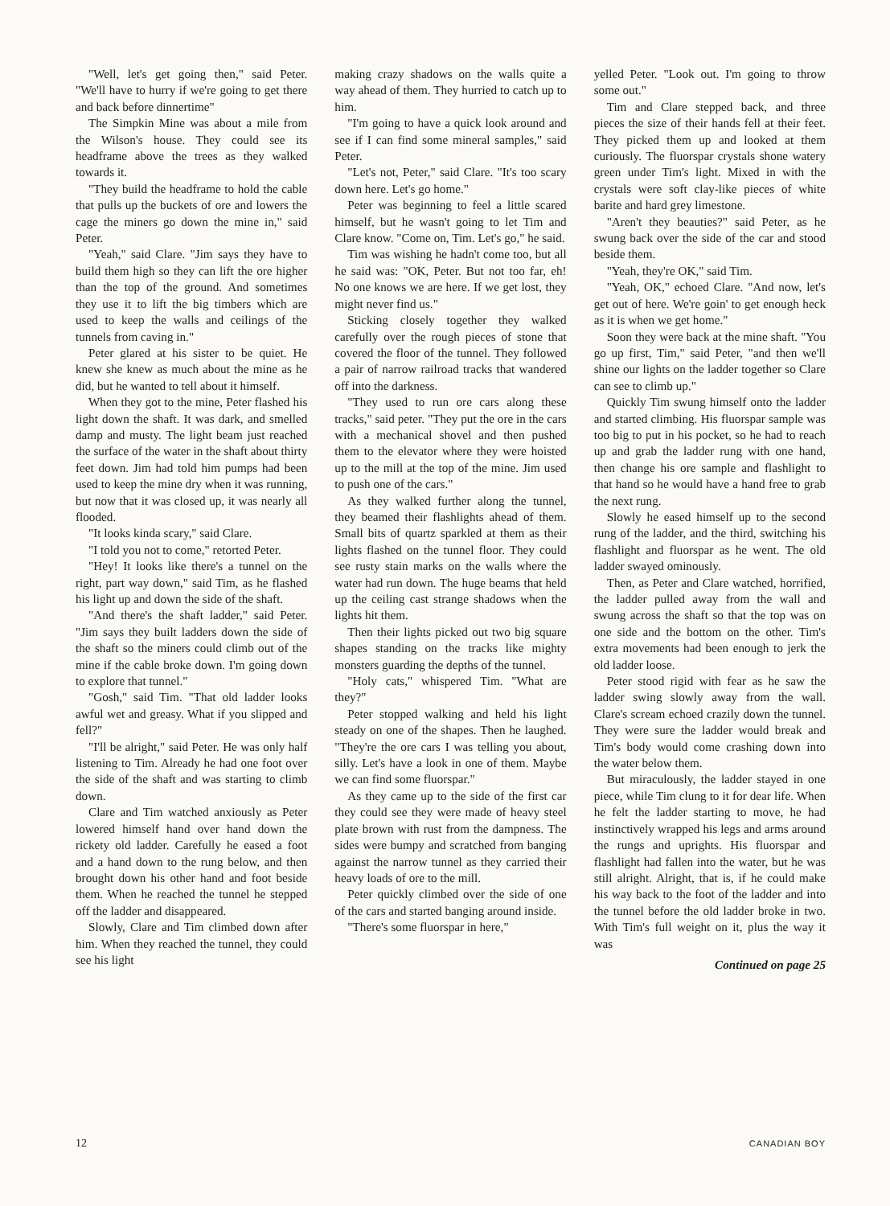"Well, let's get going then," said Peter. "We'll have to hurry if we're going to get there and back before dinnertime"
The Simpkin Mine was about a mile from the Wilson's house. They could see its headframe above the trees as they walked towards it.
"They build the headframe to hold the cable that pulls up the buckets of ore and lowers the cage the miners go down the mine in," said Peter.
"Yeah," said Clare. "Jim says they have to build them high so they can lift the ore higher than the top of the ground. And sometimes they use it to lift the big timbers which are used to keep the walls and ceilings of the tunnels from caving in."
Peter glared at his sister to be quiet. He knew she knew as much about the mine as he did, but he wanted to tell about it himself.
When they got to the mine, Peter flashed his light down the shaft. It was dark, and smelled damp and musty. The light beam just reached the surface of the water in the shaft about thirty feet down. Jim had told him pumps had been used to keep the mine dry when it was running, but now that it was closed up, it was nearly all flooded.
"It looks kinda scary," said Clare.
"I told you not to come," retorted Peter.
"Hey! It looks like there's a tunnel on the right, part way down," said Tim, as he flashed his light up and down the side of the shaft.
"And there's the shaft ladder," said Peter. "Jim says they built ladders down the side of the shaft so the miners could climb out of the mine if the cable broke down. I'm going down to explore that tunnel."
"Gosh," said Tim. "That old ladder looks awful wet and greasy. What if you slipped and fell?"
"I'll be alright," said Peter. He was only half listening to Tim. Already he had one foot over the side of the shaft and was starting to climb down.
Clare and Tim watched anxiously as Peter lowered himself hand over hand down the rickety old ladder. Carefully he eased a foot and a hand down to the rung below, and then brought down his other hand and foot beside them. When he reached the tunnel he stepped off the ladder and disappeared.
Slowly, Clare and Tim climbed down after him. When they reached the tunnel, they could see his light
making crazy shadows on the walls quite a way ahead of them. They hurried to catch up to him.
"I'm going to have a quick look around and see if I can find some mineral samples," said Peter.
"Let's not, Peter," said Clare. "It's too scary down here. Let's go home."
Peter was beginning to feel a little scared himself, but he wasn't going to let Tim and Clare know. "Come on, Tim. Let's go," he said.
Tim was wishing he hadn't come too, but all he said was: "OK, Peter. But not too far, eh! No one knows we are here. If we get lost, they might never find us."
Sticking closely together they walked carefully over the rough pieces of stone that covered the floor of the tunnel. They followed a pair of narrow railroad tracks that wandered off into the darkness.
"They used to run ore cars along these tracks," said peter. "They put the ore in the cars with a mechanical shovel and then pushed them to the elevator where they were hoisted up to the mill at the top of the mine. Jim used to push one of the cars."
As they walked further along the tunnel, they beamed their flashlights ahead of them. Small bits of quartz sparkled at them as their lights flashed on the tunnel floor. They could see rusty stain marks on the walls where the water had run down. The huge beams that held up the ceiling cast strange shadows when the lights hit them.
Then their lights picked out two big square shapes standing on the tracks like mighty monsters guarding the depths of the tunnel.
"Holy cats," whispered Tim. "What are they?"
Peter stopped walking and held his light steady on one of the shapes. Then he laughed. "They're the ore cars I was telling you about, silly. Let's have a look in one of them. Maybe we can find some fluorspar."
As they came up to the side of the first car they could see they were made of heavy steel plate brown with rust from the dampness. The sides were bumpy and scratched from banging against the narrow tunnel as they carried their heavy loads of ore to the mill.
Peter quickly climbed over the side of one of the cars and started banging around inside.
"There's some fluorspar in here,"
yelled Peter. "Look out. I'm going to throw some out."
Tim and Clare stepped back, and three pieces the size of their hands fell at their feet. They picked them up and looked at them curiously. The fluorspar crystals shone watery green under Tim's light. Mixed in with the crystals were soft clay-like pieces of white barite and hard grey limestone.
"Aren't they beauties?" said Peter, as he swung back over the side of the car and stood beside them.
"Yeah, they're OK," said Tim.
"Yeah, OK," echoed Clare. "And now, let's get out of here. We're goin' to get enough heck as it is when we get home."
Soon they were back at the mine shaft. "You go up first, Tim," said Peter, "and then we'll shine our lights on the ladder together so Clare can see to climb up."
Quickly Tim swung himself onto the ladder and started climbing. His fluorspar sample was too big to put in his pocket, so he had to reach up and grab the ladder rung with one hand, then change his ore sample and flashlight to that hand so he would have a hand free to grab the next rung.
Slowly he eased himself up to the second rung of the ladder, and the third, switching his flashlight and fluorspar as he went. The old ladder swayed ominously.
Then, as Peter and Clare watched, horrified, the ladder pulled away from the wall and swung across the shaft so that the top was on one side and the bottom on the other. Tim's extra movements had been enough to jerk the old ladder loose.
Peter stood rigid with fear as he saw the ladder swing slowly away from the wall. Clare's scream echoed crazily down the tunnel. They were sure the ladder would break and Tim's body would come crashing down into the water below them.
But miraculously, the ladder stayed in one piece, while Tim clung to it for dear life. When he felt the ladder starting to move, he had instinctively wrapped his legs and arms around the rungs and uprights. His fluorspar and flashlight had fallen into the water, but he was still alright. Alright, that is, if he could make his way back to the foot of the ladder and into the tunnel before the old ladder broke in two. With Tim's full weight on it, plus the way it was
Continued on page 25
12 CANADIAN BOY